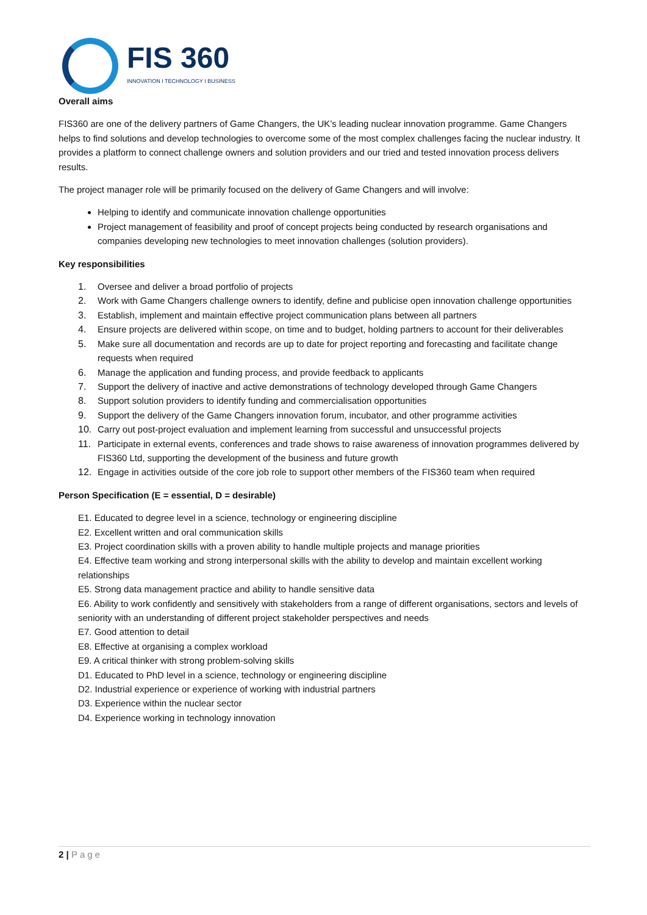FIS 360
INNOVATION I TECHNOLOGY I BUSINESS
Overall aims
FIS360 are one of the delivery partners of Game Changers, the UK’s leading nuclear innovation programme. Game Changers helps to find solutions and develop technologies to overcome some of the most complex challenges facing the nuclear industry. It provides a platform to connect challenge owners and solution providers and our tried and tested innovation process delivers results.
The project manager role will be primarily focused on the delivery of Game Changers and will involve:
Helping to identify and communicate innovation challenge opportunities
Project management of feasibility and proof of concept projects being conducted by research organisations and companies developing new technologies to meet innovation challenges (solution providers).
Key responsibilities
1. Oversee and deliver a broad portfolio of projects
2. Work with Game Changers challenge owners to identify, define and publicise open innovation challenge opportunities
3. Establish, implement and maintain effective project communication plans between all partners
4. Ensure projects are delivered within scope, on time and to budget, holding partners to account for their deliverables
5. Make sure all documentation and records are up to date for project reporting and forecasting and facilitate change requests when required
6. Manage the application and funding process, and provide feedback to applicants
7. Support the delivery of inactive and active demonstrations of technology developed through Game Changers
8. Support solution providers to identify funding and commercialisation opportunities
9. Support the delivery of the Game Changers innovation forum, incubator, and other programme activities
10. Carry out post-project evaluation and implement learning from successful and unsuccessful projects
11. Participate in external events, conferences and trade shows to raise awareness of innovation programmes delivered by FIS360 Ltd, supporting the development of the business and future growth
12. Engage in activities outside of the core job role to support other members of the FIS360 team when required
Person Specification (E = essential, D = desirable)
E1. Educated to degree level in a science, technology or engineering discipline
E2. Excellent written and oral communication skills
E3. Project coordination skills with a proven ability to handle multiple projects and manage priorities
E4. Effective team working and strong interpersonal skills with the ability to develop and maintain excellent working relationships
E5. Strong data management practice and ability to handle sensitive data
E6. Ability to work confidently and sensitively with stakeholders from a range of different organisations, sectors and levels of seniority with an understanding of different project stakeholder perspectives and needs
E7. Good attention to detail
E8. Effective at organising a complex workload
E9. A critical thinker with strong problem-solving skills
D1. Educated to PhD level in a science, technology or engineering discipline
D2. Industrial experience or experience of working with industrial partners
D3. Experience within the nuclear sector
D4. Experience working in technology innovation
2 | Page